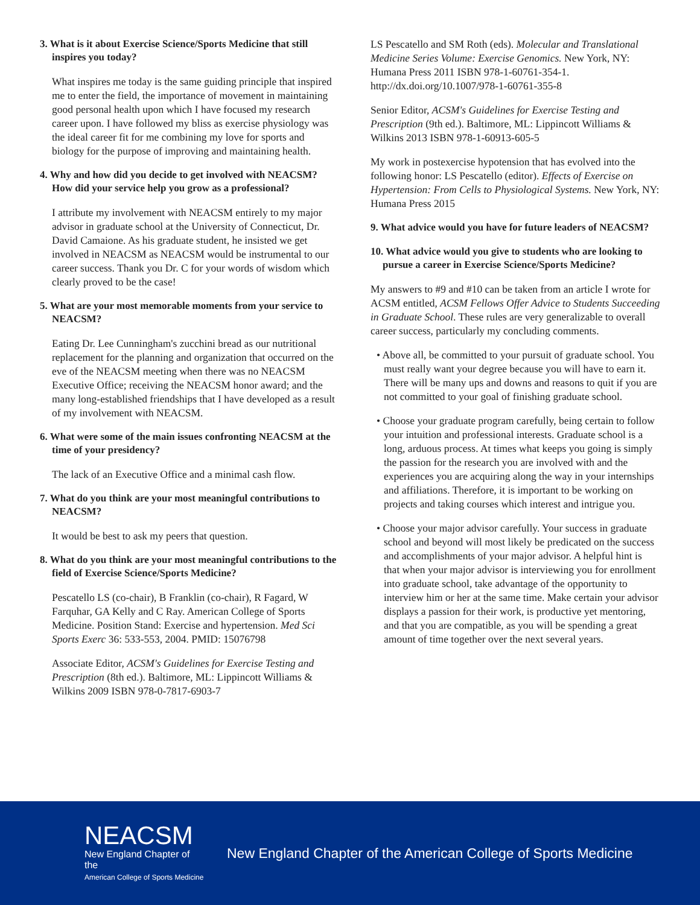3. What is it about Exercise Science/Sports Medicine that still inspires you today?
What inspires me today is the same guiding principle that inspired me to enter the field, the importance of movement in maintaining good personal health upon which I have focused my research career upon. I have followed my bliss as exercise physiology was the ideal career fit for me combining my love for sports and biology for the purpose of improving and maintaining health.
4. Why and how did you decide to get involved with NEACSM? How did your service help you grow as a professional?
I attribute my involvement with NEACSM entirely to my major advisor in graduate school at the University of Connecticut, Dr. David Camaione. As his graduate student, he insisted we get involved in NEACSM as NEACSM would be instrumental to our career success. Thank you Dr. C for your words of wisdom which clearly proved to be the case!
5. What are your most memorable moments from your service to NEACSM?
Eating Dr. Lee Cunningham's zucchini bread as our nutritional replacement for the planning and organization that occurred on the eve of the NEACSM meeting when there was no NEACSM Executive Office; receiving the NEACSM honor award; and the many long-established friendships that I have developed as a result of my involvement with NEACSM.
6. What were some of the main issues confronting NEACSM at the time of your presidency?
The lack of an Executive Office and a minimal cash flow.
7. What do you think are your most meaningful contributions to NEACSM?
It would be best to ask my peers that question.
8. What do you think are your most meaningful contributions to the field of Exercise Science/Sports Medicine?
Pescatello LS (co-chair), B Franklin (co-chair), R Fagard, W Farquhar, GA Kelly and C Ray. American College of Sports Medicine. Position Stand: Exercise and hypertension. Med Sci Sports Exerc 36: 533-553, 2004. PMID: 15076798
Associate Editor, ACSM's Guidelines for Exercise Testing and Prescription (8th ed.). Baltimore, ML: Lippincott Williams & Wilkins 2009 ISBN 978-0-7817-6903-7
LS Pescatello and SM Roth (eds). Molecular and Translational Medicine Series Volume: Exercise Genomics. New York, NY: Humana Press 2011 ISBN 978-1-60761-354-1. http://dx.doi.org/10.1007/978-1-60761-355-8
Senior Editor, ACSM's Guidelines for Exercise Testing and Prescription (9th ed.). Baltimore, ML: Lippincott Williams & Wilkins 2013 ISBN 978-1-60913-605-5
My work in postexercise hypotension that has evolved into the following honor: LS Pescatello (editor). Effects of Exercise on Hypertension: From Cells to Physiological Systems. New York, NY: Humana Press 2015
9. What advice would you have for future leaders of NEACSM?
10. What advice would you give to students who are looking to pursue a career in Exercise Science/Sports Medicine?
My answers to #9 and #10 can be taken from an article I wrote for ACSM entitled, ACSM Fellows Offer Advice to Students Succeeding in Graduate School. These rules are very generalizable to overall career success, particularly my concluding comments.
• Above all, be committed to your pursuit of graduate school. You must really want your degree because you will have to earn it. There will be many ups and downs and reasons to quit if you are not committed to your goal of finishing graduate school.
• Choose your graduate program carefully, being certain to follow your intuition and professional interests. Graduate school is a long, arduous process. At times what keeps you going is simply the passion for the research you are involved with and the experiences you are acquiring along the way in your internships and affiliations. Therefore, it is important to be working on projects and taking courses which interest and intrigue you.
• Choose your major advisor carefully. Your success in graduate school and beyond will most likely be predicated on the success and accomplishments of your major advisor. A helpful hint is that when your major advisor is interviewing you for enrollment into graduate school, take advantage of the opportunity to interview him or her at the same time. Make certain your advisor displays a passion for their work, is productive yet mentoring, and that you are compatible, as you will be spending a great amount of time together over the next several years.
NEACSM
New England Chapter of the
American College of Sports Medicine
New England Chapter of the American College of Sports Medicine